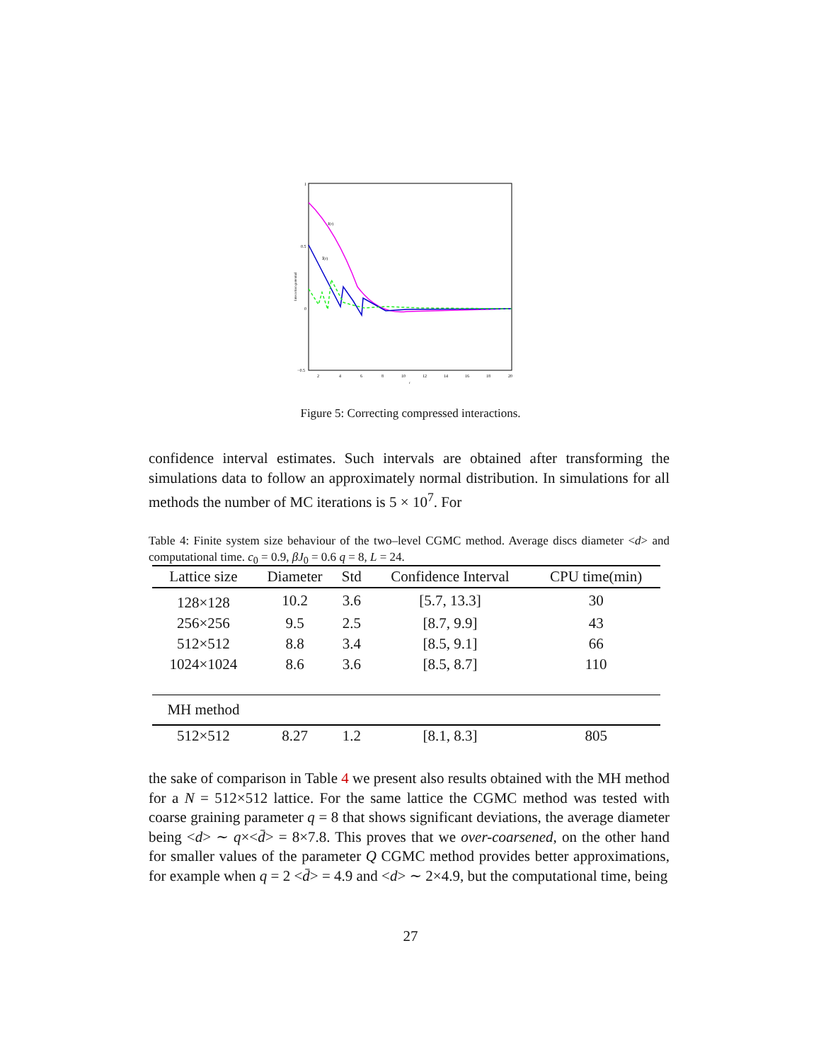1
0.5
0
−0.5
2
4
6
8
10
12
14
16
18
20
r
Interaction potential
J(r)
J̄(r)
Figure 5: Correcting compressed interactions.
confidence interval estimates. Such intervals are obtained after transforming the simulations data to follow an approximately normal distribution. In simulations for all methods the number of MC iterations is 5 × 10<sup>7</sup>. For
Table 4: Finite system size behaviour of the two–level CGMC method. Average discs diameter <d> and computational time. c<sub>0</sub> = 0.9, βJ<sub>0</sub> = 0.6 q = 8, L = 24.
| Lattice size | Diameter | Std | Confidence Interval | CPU time(min) |
| --- | --- | --- | --- | --- |
| 128×128 | 10.2 | 3.6 | [5.7, 13.3] | 30 |
| 256×256 | 9.5 | 2.5 | [8.7, 9.9] | 43 |
| 512×512 | 8.8 | 3.4 | [8.5, 9.1] | 66 |
| 1024×1024 | 8.6 | 3.6 | [8.5, 8.7] | 110 |
| MH method | | | | |
| 512×512 | 8.27 | 1.2 | [8.1, 8.3] | 805 |
the sake of comparison in Table 4 we present also results obtained with the MH method for a N = 512×512 lattice. For the same lattice the CGMC method was tested with coarse graining parameter q = 8 that shows significant deviations, the average diameter being <d> ∼ q×<d̄> = 8×7.8. This proves that we over-coarsened, on the other hand for smaller values of the parameter Q CGMC method provides better approximations, for example when q = 2 <d̄> = 4.9 and <d> ∼ 2×4.9, but the computational time, being
27